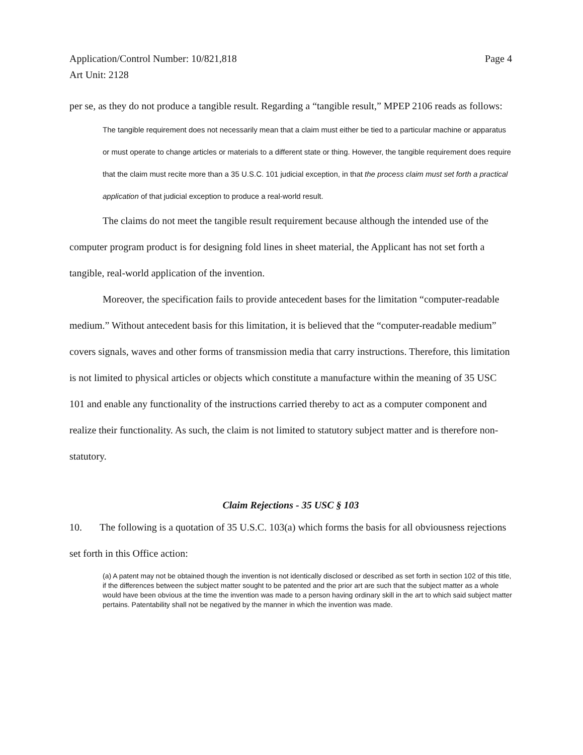Application/Control Number: 10/821,818
Art Unit: 2128
Page 4
per se, as they do not produce a tangible result. Regarding a “tangible result,” MPEP 2106 reads as follows:
The tangible requirement does not necessarily mean that a claim must either be tied to a particular machine or apparatus or must operate to change articles or materials to a different state or thing. However, the tangible requirement does require that the claim must recite more than a 35 U.S.C. 101 judicial exception, in that the process claim must set forth a practical application of that judicial exception to produce a real-world result.
The claims do not meet the tangible result requirement because although the intended use of the computer program product is for designing fold lines in sheet material, the Applicant has not set forth a tangible, real-world application of the invention.
Moreover, the specification fails to provide antecedent bases for the limitation “computer-readable medium.” Without antecedent basis for this limitation, it is believed that the “computer-readable medium” covers signals, waves and other forms of transmission media that carry instructions. Therefore, this limitation is not limited to physical articles or objects which constitute a manufacture within the meaning of 35 USC 101 and enable any functionality of the instructions carried thereby to act as a computer component and realize their functionality. As such, the claim is not limited to statutory subject matter and is therefore non-statutory.
Claim Rejections - 35 USC § 103
10. The following is a quotation of 35 U.S.C. 103(a) which forms the basis for all obviousness rejections set forth in this Office action:
(a) A patent may not be obtained though the invention is not identically disclosed or described as set forth in section 102 of this title, if the differences between the subject matter sought to be patented and the prior art are such that the subject matter as a whole would have been obvious at the time the invention was made to a person having ordinary skill in the art to which said subject matter pertains. Patentability shall not be negatived by the manner in which the invention was made.